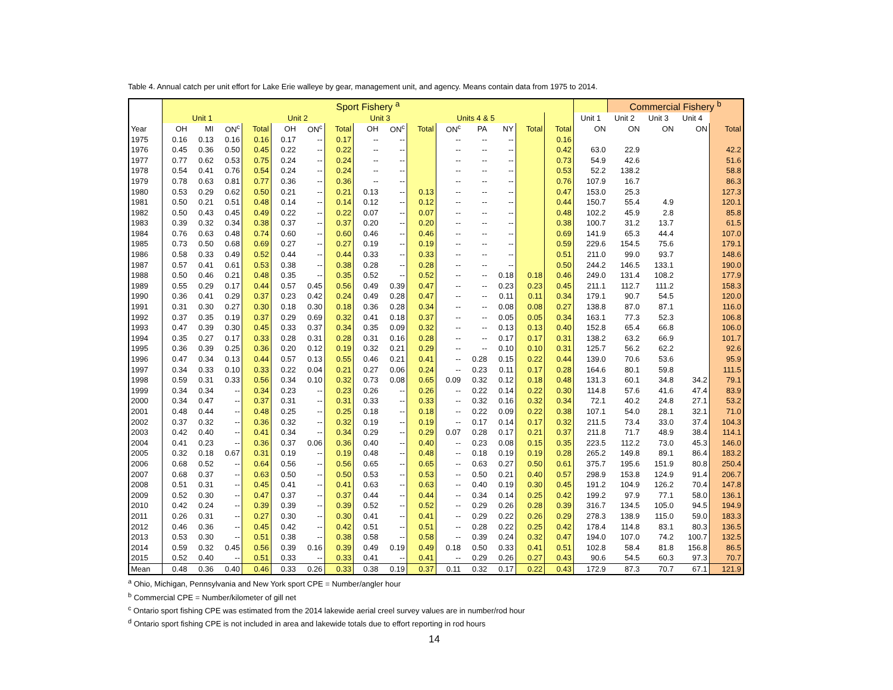Table 4. Annual catch per unit effort for Lake Erie walleye by gear, management unit, and agency. Means contain data from 1975 to 2014.
| | Sport Fishery <sup>a</sup> | | | | | | | | | | | | | | | | Commercial Fishery <sup>b</sup> | | | |
| --- | --- | --- | --- | --- | --- | --- | --- | --- | --- | --- | --- | --- | --- | --- | --- | --- | --- | --- | --- | --- |
| | Unit 1 | | | | Unit 2 | | | Unit 3 | | | Units 4 & 5 | | | | | Unit 1 | Unit 2 | Unit 3 | Unit 4 | |
| Year | OH | MI | ON<sup>c</sup> | Total | OH | ON<sup>c</sup> | Total | OH | ON<sup>c</sup> | Total | ON<sup>c</sup> | PA | NY | Total | Total | ON | ON | ON | ON | Total |
| 1975 | 0.16 | 0.13 | 0.16 | 0.16 | 0.17 | -- | 0.17 | -- | -- | | -- | -- | -- | | 0.16 | | | | | |
| 1976 | 0.45 | 0.36 | 0.50 | 0.45 | 0.22 | -- | 0.22 | -- | -- | | -- | -- | -- | | 0.42 | 63.0 | 22.9 | | | 42.2 |
| 1977 | 0.77 | 0.62 | 0.53 | 0.75 | 0.24 | -- | 0.24 | -- | -- | | -- | -- | -- | | 0.73 | 54.9 | 42.6 | | | 51.6 |
| 1978 | 0.54 | 0.41 | 0.76 | 0.54 | 0.24 | -- | 0.24 | -- | -- | | -- | -- | -- | | 0.53 | 52.2 | 138.2 | | | 58.8 |
| 1979 | 0.78 | 0.63 | 0.81 | 0.77 | 0.36 | -- | 0.36 | -- | -- | | -- | -- | -- | | 0.76 | 107.9 | 16.7 | | | 86.3 |
| 1980 | 0.53 | 0.29 | 0.62 | 0.50 | 0.21 | -- | 0.21 | 0.13 | -- | 0.13 | -- | -- | -- | | 0.47 | 153.0 | 25.3 | | | 127.3 |
| 1981 | 0.50 | 0.21 | 0.51 | 0.48 | 0.14 | -- | 0.14 | 0.12 | -- | 0.12 | -- | -- | -- | | 0.44 | 150.7 | 55.4 | 4.9 | | 120.1 |
| 1982 | 0.50 | 0.43 | 0.45 | 0.49 | 0.22 | -- | 0.22 | 0.07 | -- | 0.07 | -- | -- | -- | | 0.48 | 102.2 | 45.9 | 2.8 | | 85.8 |
| 1983 | 0.39 | 0.32 | 0.34 | 0.38 | 0.37 | -- | 0.37 | 0.20 | -- | 0.20 | -- | -- | -- | | 0.38 | 100.7 | 31.2 | 13.7 | | 61.5 |
| 1984 | 0.76 | 0.63 | 0.48 | 0.74 | 0.60 | -- | 0.60 | 0.46 | -- | 0.46 | -- | -- | -- | | 0.69 | 141.9 | 65.3 | 44.4 | | 107.0 |
| 1985 | 0.73 | 0.50 | 0.68 | 0.69 | 0.27 | -- | 0.27 | 0.19 | -- | 0.19 | -- | -- | -- | | 0.59 | 229.6 | 154.5 | 75.6 | | 179.1 |
| 1986 | 0.58 | 0.33 | 0.49 | 0.52 | 0.44 | -- | 0.44 | 0.33 | -- | 0.33 | -- | -- | -- | | 0.51 | 211.0 | 99.0 | 93.7 | | 148.6 |
| 1987 | 0.57 | 0.41 | 0.61 | 0.53 | 0.38 | -- | 0.38 | 0.28 | -- | 0.28 | -- | -- | -- | | 0.50 | 244.2 | 146.5 | 133.1 | | 190.0 |
| 1988 | 0.50 | 0.46 | 0.21 | 0.48 | 0.35 | -- | 0.35 | 0.52 | -- | 0.52 | -- | -- | 0.18 | 0.18 | 0.46 | 249.0 | 131.4 | 108.2 | | 177.9 |
| 1989 | 0.55 | 0.29 | 0.17 | 0.44 | 0.57 | 0.45 | 0.56 | 0.49 | 0.39 | 0.47 | -- | -- | 0.23 | 0.23 | 0.45 | 211.1 | 112.7 | 111.2 | | 158.3 |
| 1990 | 0.36 | 0.41 | 0.29 | 0.37 | 0.23 | 0.42 | 0.24 | 0.49 | 0.28 | 0.47 | -- | -- | 0.11 | 0.11 | 0.34 | 179.1 | 90.7 | 54.5 | | 120.0 |
| 1991 | 0.31 | 0.30 | 0.27 | 0.30 | 0.18 | 0.30 | 0.18 | 0.36 | 0.28 | 0.34 | -- | -- | 0.08 | 0.08 | 0.27 | 138.8 | 87.0 | 87.1 | | 116.0 |
| 1992 | 0.37 | 0.35 | 0.19 | 0.37 | 0.29 | 0.69 | 0.32 | 0.41 | 0.18 | 0.37 | -- | -- | 0.05 | 0.05 | 0.34 | 163.1 | 77.3 | 52.3 | | 106.8 |
| 1993 | 0.47 | 0.39 | 0.30 | 0.45 | 0.33 | 0.37 | 0.34 | 0.35 | 0.09 | 0.32 | -- | -- | 0.13 | 0.13 | 0.40 | 152.8 | 65.4 | 66.8 | | 106.0 |
| 1994 | 0.35 | 0.27 | 0.17 | 0.33 | 0.28 | 0.31 | 0.28 | 0.31 | 0.16 | 0.28 | -- | -- | 0.17 | 0.17 | 0.31 | 138.2 | 63.2 | 66.9 | | 101.7 |
| 1995 | 0.36 | 0.39 | 0.25 | 0.36 | 0.20 | 0.12 | 0.19 | 0.32 | 0.21 | 0.29 | -- | -- | 0.10 | 0.10 | 0.31 | 125.7 | 56.2 | 62.2 | | 92.6 |
| 1996 | 0.47 | 0.34 | 0.13 | 0.44 | 0.57 | 0.13 | 0.55 | 0.46 | 0.21 | 0.41 | -- | 0.28 | 0.15 | 0.22 | 0.44 | 139.0 | 70.6 | 53.6 | | 95.9 |
| 1997 | 0.34 | 0.33 | 0.10 | 0.33 | 0.22 | 0.04 | 0.21 | 0.27 | 0.06 | 0.24 | -- | 0.23 | 0.11 | 0.17 | 0.28 | 164.6 | 80.1 | 59.8 | | 111.5 |
| 1998 | 0.59 | 0.31 | 0.33 | 0.56 | 0.34 | 0.10 | 0.32 | 0.73 | 0.08 | 0.65 | 0.09 | 0.32 | 0.12 | 0.18 | 0.48 | 131.3 | 60.1 | 34.8 | 34.2 | 79.1 |
| 1999 | 0.34 | 0.34 | -- | 0.34 | 0.23 | -- | 0.23 | 0.26 | -- | 0.26 | -- | 0.22 | 0.14 | 0.22 | 0.30 | 114.8 | 57.6 | 41.6 | 47.4 | 83.9 |
| 2000 | 0.34 | 0.47 | -- | 0.37 | 0.31 | -- | 0.31 | 0.33 | -- | 0.33 | -- | 0.32 | 0.16 | 0.32 | 0.34 | 72.1 | 40.2 | 24.8 | 27.1 | 53.2 |
| 2001 | 0.48 | 0.44 | -- | 0.48 | 0.25 | -- | 0.25 | 0.18 | -- | 0.18 | -- | 0.22 | 0.09 | 0.22 | 0.38 | 107.1 | 54.0 | 28.1 | 32.1 | 71.0 |
| 2002 | 0.37 | 0.32 | -- | 0.36 | 0.32 | -- | 0.32 | 0.19 | -- | 0.19 | -- | 0.17 | 0.14 | 0.17 | 0.32 | 211.5 | 73.4 | 33.0 | 37.4 | 104.3 |
| 2003 | 0.42 | 0.40 | -- | 0.41 | 0.34 | -- | 0.34 | 0.29 | -- | 0.29 | 0.07 | 0.28 | 0.17 | 0.21 | 0.37 | 211.8 | 71.7 | 48.9 | 38.4 | 114.1 |
| 2004 | 0.41 | 0.23 | -- | 0.36 | 0.37 | 0.06 | 0.36 | 0.40 | -- | 0.40 | -- | 0.23 | 0.08 | 0.15 | 0.35 | 223.5 | 112.2 | 73.0 | 45.3 | 146.0 |
| 2005 | 0.32 | 0.18 | 0.67 | 0.31 | 0.19 | -- | 0.19 | 0.48 | -- | 0.48 | -- | 0.18 | 0.19 | 0.19 | 0.28 | 265.2 | 149.8 | 89.1 | 86.4 | 183.2 |
| 2006 | 0.68 | 0.52 | -- | 0.64 | 0.56 | -- | 0.56 | 0.65 | -- | 0.65 | -- | 0.63 | 0.27 | 0.50 | 0.61 | 375.7 | 195.6 | 151.9 | 80.8 | 250.4 |
| 2007 | 0.68 | 0.37 | -- | 0.63 | 0.50 | -- | 0.50 | 0.53 | -- | 0.53 | -- | 0.50 | 0.21 | 0.40 | 0.57 | 298.9 | 153.8 | 124.9 | 91.4 | 206.7 |
| 2008 | 0.51 | 0.31 | -- | 0.45 | 0.41 | -- | 0.41 | 0.63 | -- | 0.63 | -- | 0.40 | 0.19 | 0.30 | 0.45 | 191.2 | 104.9 | 126.2 | 70.4 | 147.8 |
| 2009 | 0.52 | 0.30 | -- | 0.47 | 0.37 | -- | 0.37 | 0.44 | -- | 0.44 | -- | 0.34 | 0.14 | 0.25 | 0.42 | 199.2 | 97.9 | 77.1 | 58.0 | 136.1 |
| 2010 | 0.42 | 0.24 | -- | 0.39 | 0.39 | -- | 0.39 | 0.52 | -- | 0.52 | -- | 0.29 | 0.26 | 0.28 | 0.39 | 316.7 | 134.5 | 105.0 | 94.5 | 194.9 |
| 2011 | 0.26 | 0.31 | -- | 0.27 | 0.30 | -- | 0.30 | 0.41 | -- | 0.41 | -- | 0.29 | 0.22 | 0.26 | 0.29 | 278.3 | 138.9 | 115.0 | 59.0 | 183.3 |
| 2012 | 0.46 | 0.36 | -- | 0.45 | 0.42 | -- | 0.42 | 0.51 | -- | 0.51 | -- | 0.28 | 0.22 | 0.25 | 0.42 | 178.4 | 114.8 | 83.1 | 80.3 | 136.5 |
| 2013 | 0.53 | 0.30 | -- | 0.51 | 0.38 | -- | 0.38 | 0.58 | -- | 0.58 | -- | 0.39 | 0.24 | 0.32 | 0.47 | 194.0 | 107.0 | 74.2 | 100.7 | 132.5 |
| 2014 | 0.59 | 0.32 | 0.45 | 0.56 | 0.39 | 0.16 | 0.39 | 0.49 | 0.19 | 0.49 | 0.18 | 0.50 | 0.33 | 0.41 | 0.51 | 102.8 | 58.4 | 81.8 | 156.8 | 86.5 |
| 2015 | 0.52 | 0.40 | -- | 0.51 | 0.33 | -- | 0.33 | 0.41 | -- | 0.41 | -- | 0.29 | 0.26 | 0.27 | 0.43 | 90.6 | 54.5 | 60.3 | 97.3 | 70.7 |
| Mean | 0.48 | 0.36 | 0.40 | 0.46 | 0.33 | 0.26 | 0.33 | 0.38 | 0.19 | 0.37 | 0.11 | 0.32 | 0.17 | 0.22 | 0.43 | 172.9 | 87.3 | 70.7 | 67.1 | 121.9 |
<sup>a</sup> Ohio, Michigan, Pennsylvania and New York sport CPE = Number/angler hour
<sup>b</sup> Commercial CPE = Number/kilometer of gill net
<sup>c</sup> Ontario sport fishing CPE was estimated from the 2014 lakewide aerial creel survey values are in number/rod hour
<sup>d</sup> Ontario sport fishing CPE is not included in area and lakewide totals due to effort reporting in rod hours
14